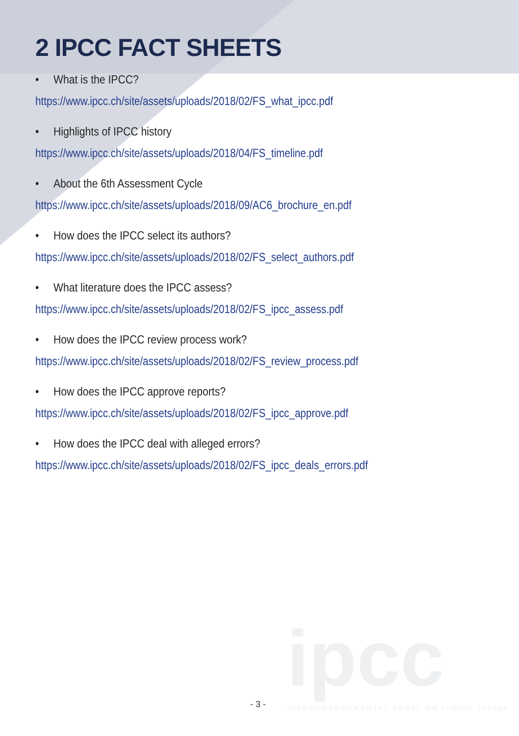2 IPCC FACT SHEETS
• What is the IPCC?
https://www.ipcc.ch/site/assets/uploads/2018/02/FS_what_ipcc.pdf
• Highlights of IPCC history
https://www.ipcc.ch/site/assets/uploads/2018/04/FS_timeline.pdf
• About the 6th Assessment Cycle
https://www.ipcc.ch/site/assets/uploads/2018/09/AC6_brochure_en.pdf
• How does the IPCC select its authors?
https://www.ipcc.ch/site/assets/uploads/2018/02/FS_select_authors.pdf
• What literature does the IPCC assess?
https://www.ipcc.ch/site/assets/uploads/2018/02/FS_ipcc_assess.pdf
• How does the IPCC review process work?
https://www.ipcc.ch/site/assets/uploads/2018/02/FS_review_process.pdf
• How does the IPCC approve reports?
https://www.ipcc.ch/site/assets/uploads/2018/02/FS_ipcc_approve.pdf
• How does the IPCC deal with alleged errors?
https://www.ipcc.ch/site/assets/uploads/2018/02/FS_ipcc_deals_errors.pdf
ipcc
INTERGOVERNMENTAL PANEL ON climate change
- 3 -